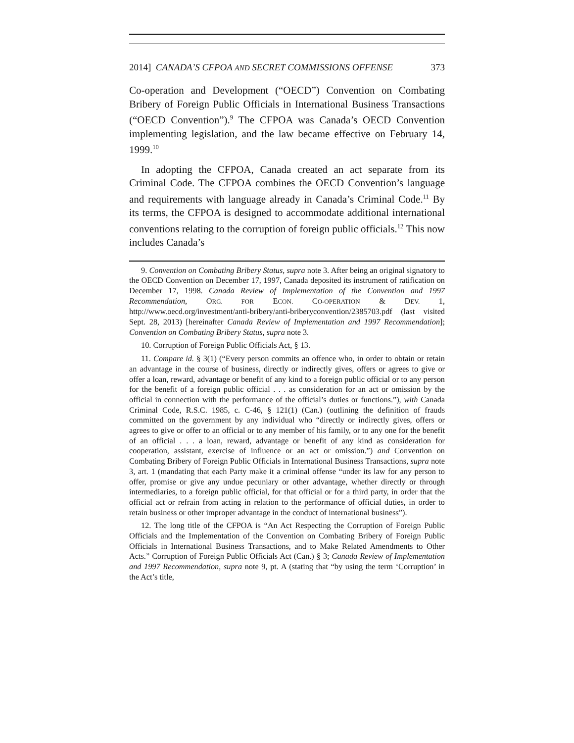2014] CANADA’S CFPOA AND SECRET COMMISSIONS OFFENSE 373
Co-operation and Development (“OECD”) Convention on Combating Bribery of Foreign Public Officials in International Business Transactions (“OECD Convention”).<sup>9</sup> The CFPOA was Canada’s OECD Convention implementing legislation, and the law became effective on February 14, 1999.<sup>10</sup>
In adopting the CFPOA, Canada created an act separate from its Criminal Code. The CFPOA combines the OECD Convention’s language and requirements with language already in Canada’s Criminal Code.<sup>11</sup> By its terms, the CFPOA is designed to accommodate additional international conventions relating to the corruption of foreign public officials.<sup>12</sup> This now includes Canada’s
9. Convention on Combating Bribery Status, supra note 3. After being an original signatory to the OECD Convention on December 17, 1997, Canada deposited its instrument of ratification on December 17, 1998. Canada Review of Implementation of the Convention and 1997 Recommendation, ORG. FOR ECON. CO-OPERATION & DEV. 1, http://www.oecd.org/investment/anti-bribery/anti-briberyconvention/2385703.pdf (last visited Sept. 28, 2013) [hereinafter Canada Review of Implementation and 1997 Recommendation]; Convention on Combating Bribery Status, supra note 3.
10. Corruption of Foreign Public Officials Act, § 13.
11. Compare id. § 3(1) (“Every person commits an offence who, in order to obtain or retain an advantage in the course of business, directly or indirectly gives, offers or agrees to give or offer a loan, reward, advantage or benefit of any kind to a foreign public official or to any person for the benefit of a foreign public official . . . as consideration for an act or omission by the official in connection with the performance of the official’s duties or functions.”), with Canada Criminal Code, R.S.C. 1985, c. C-46, § 121(1) (Can.) (outlining the definition of frauds committed on the government by any individual who “directly or indirectly gives, offers or agrees to give or offer to an official or to any member of his family, or to any one for the benefit of an official . . . a loan, reward, advantage or benefit of any kind as consideration for cooperation, assistant, exercise of influence or an act or omission.”) and Convention on Combating Bribery of Foreign Public Officials in International Business Transactions, supra note 3, art. 1 (mandating that each Party make it a criminal offense “under its law for any person to offer, promise or give any undue pecuniary or other advantage, whether directly or through intermediaries, to a foreign public official, for that official or for a third party, in order that the official act or refrain from acting in relation to the performance of official duties, in order to retain business or other improper advantage in the conduct of international business”).
12. The long title of the CFPOA is “An Act Respecting the Corruption of Foreign Public Officials and the Implementation of the Convention on Combating Bribery of Foreign Public Officials in International Business Transactions, and to Make Related Amendments to Other Acts.” Corruption of Foreign Public Officials Act (Can.) § 3; Canada Review of Implementation and 1997 Recommendation, supra note 9, pt. A (stating that “by using the term ‘Corruption’ in the Act’s title,